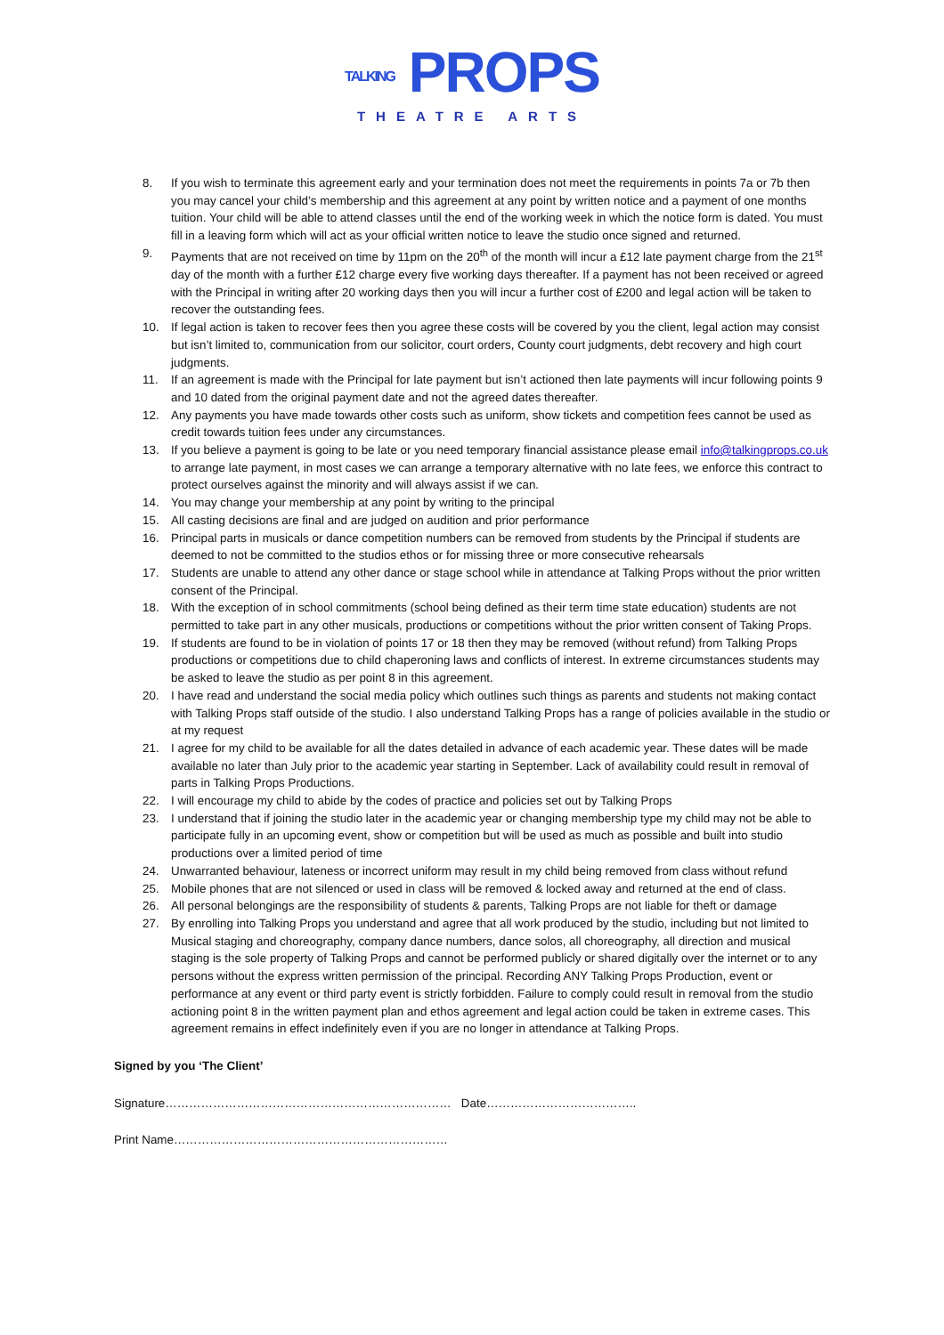TALKING PROPS
THEATRE ARTS
8. If you wish to terminate this agreement early and your termination does not meet the requirements in points 7a or 7b then you may cancel your child’s membership and this agreement at any point by written notice and a payment of one months tuition. Your child will be able to attend classes until the end of the working week in which the notice form is dated. You must fill in a leaving form which will act as your official written notice to leave the studio once signed and returned.
9. Payments that are not received on time by 11pm on the 20<sup>th</sup> of the month will incur a £12 late payment charge from the 21<sup>st</sup> day of the month with a further £12 charge every five working days thereafter. If a payment has not been received or agreed with the Principal in writing after 20 working days then you will incur a further cost of £200 and legal action will be taken to recover the outstanding fees.
10. If legal action is taken to recover fees then you agree these costs will be covered by you the client, legal action may consist but isn’t limited to, communication from our solicitor, court orders, County court judgments, debt recovery and high court judgments.
11. If an agreement is made with the Principal for late payment but isn’t actioned then late payments will incur following points 9 and 10 dated from the original payment date and not the agreed dates thereafter.
12. Any payments you have made towards other costs such as uniform, show tickets and competition fees cannot be used as credit towards tuition fees under any circumstances.
13. If you believe a payment is going to be late or you need temporary financial assistance please email info@talkingprops.co.uk to arrange late payment, in most cases we can arrange a temporary alternative with no late fees, we enforce this contract to protect ourselves against the minority and will always assist if we can.
14. You may change your membership at any point by writing to the principal
15. All casting decisions are final and are judged on audition and prior performance
16. Principal parts in musicals or dance competition numbers can be removed from students by the Principal if students are deemed to not be committed to the studios ethos or for missing three or more consecutive rehearsals
17. Students are unable to attend any other dance or stage school while in attendance at Talking Props without the prior written consent of the Principal.
18. With the exception of in school commitments (school being defined as their term time state education) students are not permitted to take part in any other musicals, productions or competitions without the prior written consent of Taking Props.
19. If students are found to be in violation of points 17 or 18 then they may be removed (without refund) from Talking Props productions or competitions due to child chaperoning laws and conflicts of interest. In extreme circumstances students may be asked to leave the studio as per point 8 in this agreement.
20. I have read and understand the social media policy which outlines such things as parents and students not making contact with Talking Props staff outside of the studio. I also understand Talking Props has a range of policies available in the studio or at my request
21. I agree for my child to be available for all the dates detailed in advance of each academic year. These dates will be made available no later than July prior to the academic year starting in September. Lack of availability could result in removal of parts in Talking Props Productions.
22. I will encourage my child to abide by the codes of practice and policies set out by Talking Props
23. I understand that if joining the studio later in the academic year or changing membership type my child may not be able to participate fully in an upcoming event, show or competition but will be used as much as possible and built into studio productions over a limited period of time
24. Unwarranted behaviour, lateness or incorrect uniform may result in my child being removed from class without refund
25. Mobile phones that are not silenced or used in class will be removed & locked away and returned at the end of class.
26. All personal belongings are the responsibility of students & parents, Talking Props are not liable for theft or damage
27. By enrolling into Talking Props you understand and agree that all work produced by the studio, including but not limited to Musical staging and choreography, company dance numbers, dance solos, all choreography, all direction and musical staging is the sole property of Talking Props and cannot be performed publicly or shared digitally over the internet or to any persons without the express written permission of the principal. Recording ANY Talking Props Production, event or performance at any event or third party event is strictly forbidden. Failure to comply could result in removal from the studio actioning point 8 in the written payment plan and ethos agreement and legal action could be taken in extreme cases. This agreement remains in effect indefinitely even if you are no longer in attendance at Talking Props.
Signed by you ‘The Client’
Signature……………………………………………………………… Date………………………………..
Print Name……………………………………………………………